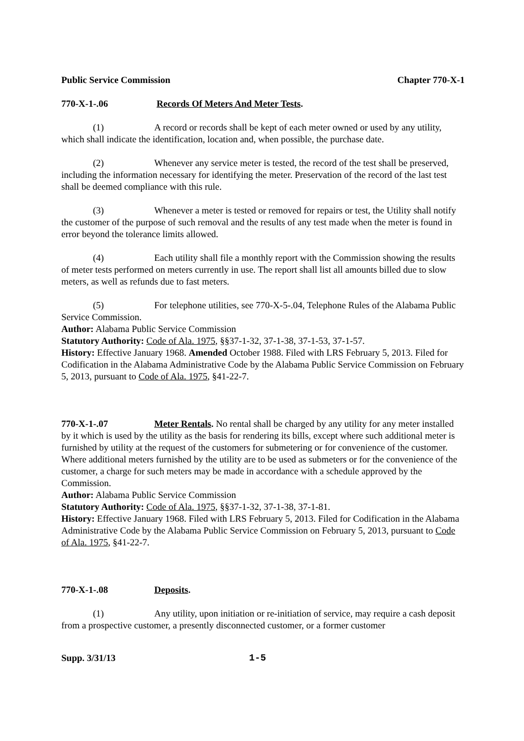Public Service Commission Chapter 770-X-1
770-X-1-.06 Records Of Meters And Meter Tests.
(1) A record or records shall be kept of each meter owned or used by any utility, which shall indicate the identification, location and, when possible, the purchase date.
(2) Whenever any service meter is tested, the record of the test shall be preserved, including the information necessary for identifying the meter. Preservation of the record of the last test shall be deemed compliance with this rule.
(3) Whenever a meter is tested or removed for repairs or test, the Utility shall notify the customer of the purpose of such removal and the results of any test made when the meter is found in error beyond the tolerance limits allowed.
(4) Each utility shall file a monthly report with the Commission showing the results of meter tests performed on meters currently in use. The report shall list all amounts billed due to slow meters, as well as refunds due to fast meters.
(5) For telephone utilities, see 770-X-5-.04, Telephone Rules of the Alabama Public Service Commission.
Author: Alabama Public Service Commission
Statutory Authority: Code of Ala. 1975, §§37-1-32, 37-1-38, 37-1-53, 37-1-57.
History: Effective January 1968. Amended October 1988. Filed with LRS February 5, 2013. Filed for Codification in the Alabama Administrative Code by the Alabama Public Service Commission on February 5, 2013, pursuant to Code of Ala. 1975, §41-22-7.
770-X-1-.07 Meter Rentals. No rental shall be charged by any utility for any meter installed by it which is used by the utility as the basis for rendering its bills, except where such additional meter is furnished by utility at the request of the customers for submetering or for convenience of the customer. Where additional meters furnished by the utility are to be used as submeters or for the convenience of the customer, a charge for such meters may be made in accordance with a schedule approved by the Commission.
Author: Alabama Public Service Commission
Statutory Authority: Code of Ala. 1975, §§37-1-32, 37-1-38, 37-1-81.
History: Effective January 1968. Filed with LRS February 5, 2013. Filed for Codification in the Alabama Administrative Code by the Alabama Public Service Commission on February 5, 2013, pursuant to Code of Ala. 1975, §41-22-7.
770-X-1-.08 Deposits.
(1) Any utility, upon initiation or re-initiation of service, may require a cash deposit from a prospective customer, a presently disconnected customer, or a former customer
Supp. 3/31/13 1-5